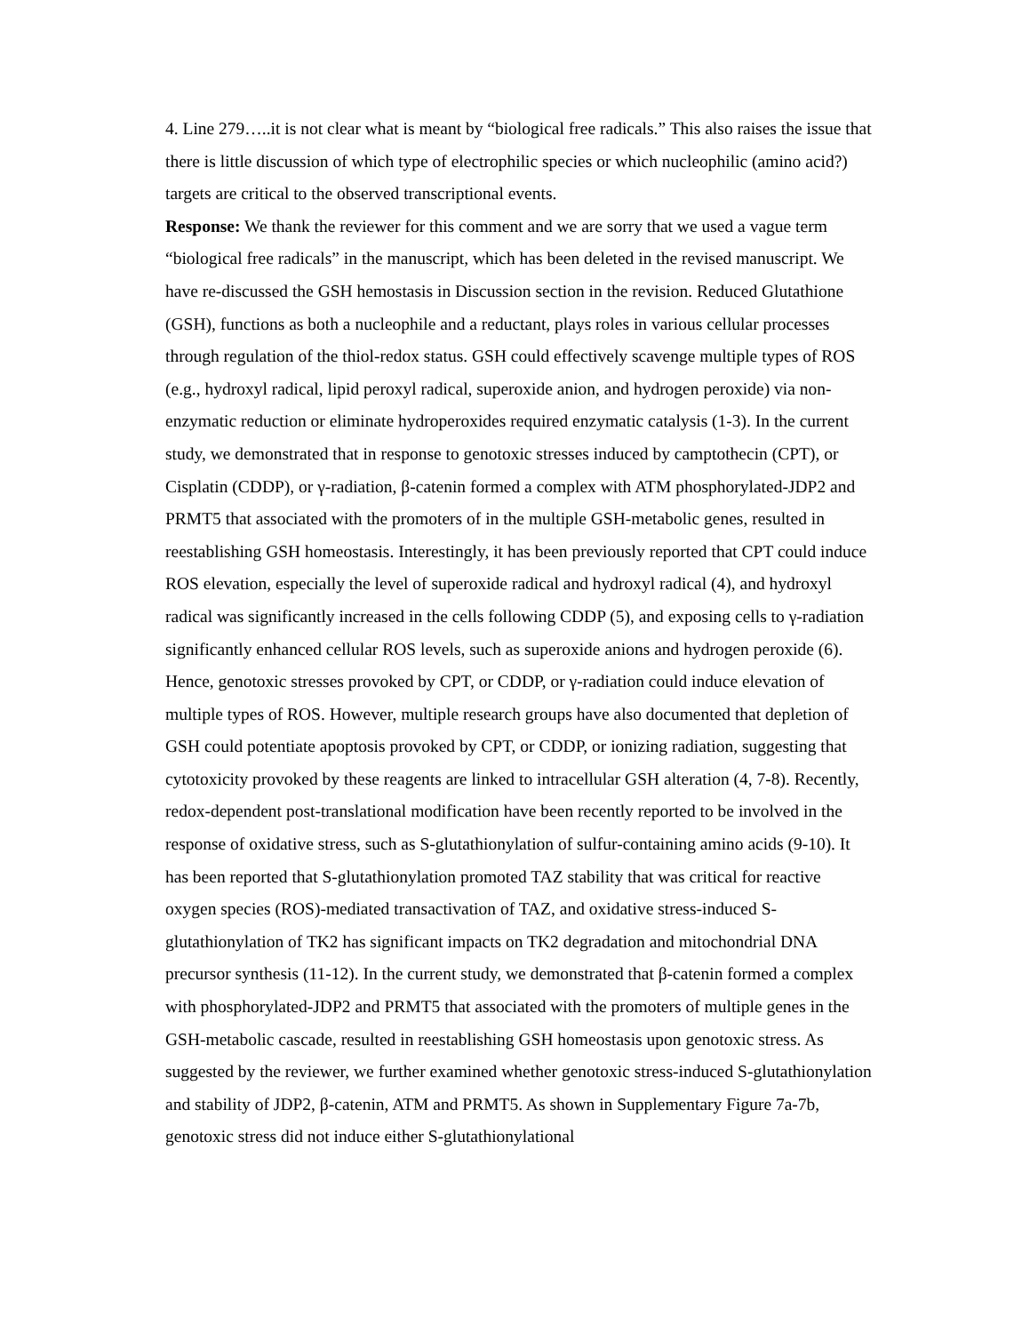4. Line 279…..it is not clear what is meant by “biological free radicals.” This also raises the issue that there is little discussion of which type of electrophilic species or which nucleophilic (amino acid?) targets are critical to the observed transcriptional events.
Response: We thank the reviewer for this comment and we are sorry that we used a vague term “biological free radicals” in the manuscript, which has been deleted in the revised manuscript. We have re-discussed the GSH hemostasis in Discussion section in the revision. Reduced Glutathione (GSH), functions as both a nucleophile and a reductant, plays roles in various cellular processes through regulation of the thiol-redox status. GSH could effectively scavenge multiple types of ROS (e.g., hydroxyl radical, lipid peroxyl radical, superoxide anion, and hydrogen peroxide) via non-enzymatic reduction or eliminate hydroperoxides required enzymatic catalysis (1-3). In the current study, we demonstrated that in response to genotoxic stresses induced by camptothecin (CPT), or Cisplatin (CDDP), or γ-radiation, β-catenin formed a complex with ATM phosphorylated-JDP2 and PRMT5 that associated with the promoters of in the multiple GSH-metabolic genes, resulted in reestablishing GSH homeostasis. Interestingly, it has been previously reported that CPT could induce ROS elevation, especially the level of superoxide radical and hydroxyl radical (4), and hydroxyl radical was significantly increased in the cells following CDDP (5), and exposing cells to γ-radiation significantly enhanced cellular ROS levels, such as superoxide anions and hydrogen peroxide (6). Hence, genotoxic stresses provoked by CPT, or CDDP, or γ-radiation could induce elevation of multiple types of ROS. However, multiple research groups have also documented that depletion of GSH could potentiate apoptosis provoked by CPT, or CDDP, or ionizing radiation, suggesting that cytotoxicity provoked by these reagents are linked to intracellular GSH alteration (4, 7-8). Recently, redox-dependent post-translational modification have been recently reported to be involved in the response of oxidative stress, such as S-glutathionylation of sulfur-containing amino acids (9-10). It has been reported that S-glutathionylation promoted TAZ stability that was critical for reactive oxygen species (ROS)-mediated transactivation of TAZ, and oxidative stress-induced S-glutathionylation of TK2 has significant impacts on TK2 degradation and mitochondrial DNA precursor synthesis (11-12). In the current study, we demonstrated that β-catenin formed a complex with phosphorylated-JDP2 and PRMT5 that associated with the promoters of multiple genes in the GSH-metabolic cascade, resulted in reestablishing GSH homeostasis upon genotoxic stress. As suggested by the reviewer, we further examined whether genotoxic stress-induced S-glutathionylation and stability of JDP2, β-catenin, ATM and PRMT5. As shown in Supplementary Figure 7a-7b, genotoxic stress did not induce either S-glutathionylational